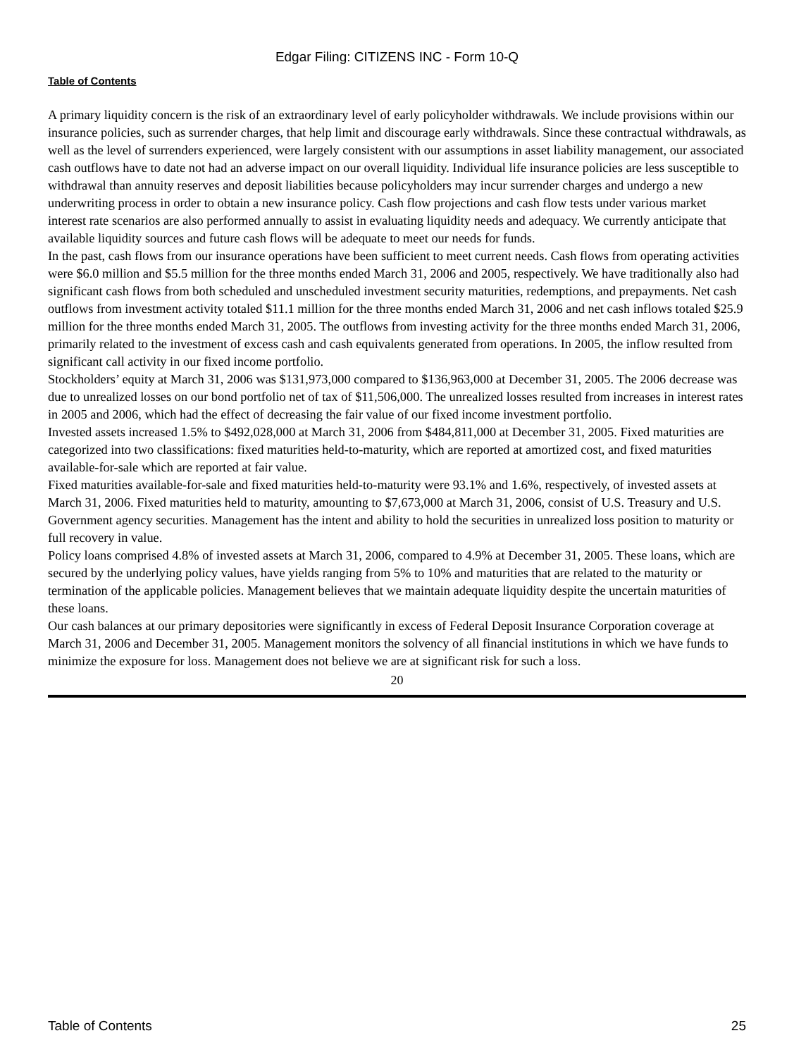Edgar Filing: CITIZENS INC - Form 10-Q
Table of Contents
A primary liquidity concern is the risk of an extraordinary level of early policyholder withdrawals. We include provisions within our insurance policies, such as surrender charges, that help limit and discourage early withdrawals. Since these contractual withdrawals, as well as the level of surrenders experienced, were largely consistent with our assumptions in asset liability management, our associated cash outflows have to date not had an adverse impact on our overall liquidity. Individual life insurance policies are less susceptible to withdrawal than annuity reserves and deposit liabilities because policyholders may incur surrender charges and undergo a new underwriting process in order to obtain a new insurance policy. Cash flow projections and cash flow tests under various market interest rate scenarios are also performed annually to assist in evaluating liquidity needs and adequacy. We currently anticipate that available liquidity sources and future cash flows will be adequate to meet our needs for funds.
In the past, cash flows from our insurance operations have been sufficient to meet current needs. Cash flows from operating activities were $6.0 million and $5.5 million for the three months ended March 31, 2006 and 2005, respectively. We have traditionally also had significant cash flows from both scheduled and unscheduled investment security maturities, redemptions, and prepayments. Net cash outflows from investment activity totaled $11.1 million for the three months ended March 31, 2006 and net cash inflows totaled $25.9 million for the three months ended March 31, 2005. The outflows from investing activity for the three months ended March 31, 2006, primarily related to the investment of excess cash and cash equivalents generated from operations. In 2005, the inflow resulted from significant call activity in our fixed income portfolio.
Stockholders’ equity at March 31, 2006 was $131,973,000 compared to $136,963,000 at December 31, 2005. The 2006 decrease was due to unrealized losses on our bond portfolio net of tax of $11,506,000. The unrealized losses resulted from increases in interest rates in 2005 and 2006, which had the effect of decreasing the fair value of our fixed income investment portfolio.
Invested assets increased 1.5% to $492,028,000 at March 31, 2006 from $484,811,000 at December 31, 2005. Fixed maturities are categorized into two classifications: fixed maturities held-to-maturity, which are reported at amortized cost, and fixed maturities available-for-sale which are reported at fair value.
Fixed maturities available-for-sale and fixed maturities held-to-maturity were 93.1% and 1.6%, respectively, of invested assets at March 31, 2006. Fixed maturities held to maturity, amounting to $7,673,000 at March 31, 2006, consist of U.S. Treasury and U.S. Government agency securities. Management has the intent and ability to hold the securities in unrealized loss position to maturity or full recovery in value.
Policy loans comprised 4.8% of invested assets at March 31, 2006, compared to 4.9% at December 31, 2005. These loans, which are secured by the underlying policy values, have yields ranging from 5% to 10% and maturities that are related to the maturity or termination of the applicable policies. Management believes that we maintain adequate liquidity despite the uncertain maturities of these loans.
Our cash balances at our primary depositories were significantly in excess of Federal Deposit Insurance Corporation coverage at March 31, 2006 and December 31, 2005. Management monitors the solvency of all financial institutions in which we have funds to minimize the exposure for loss. Management does not believe we are at significant risk for such a loss.
20
Table of Contents 25